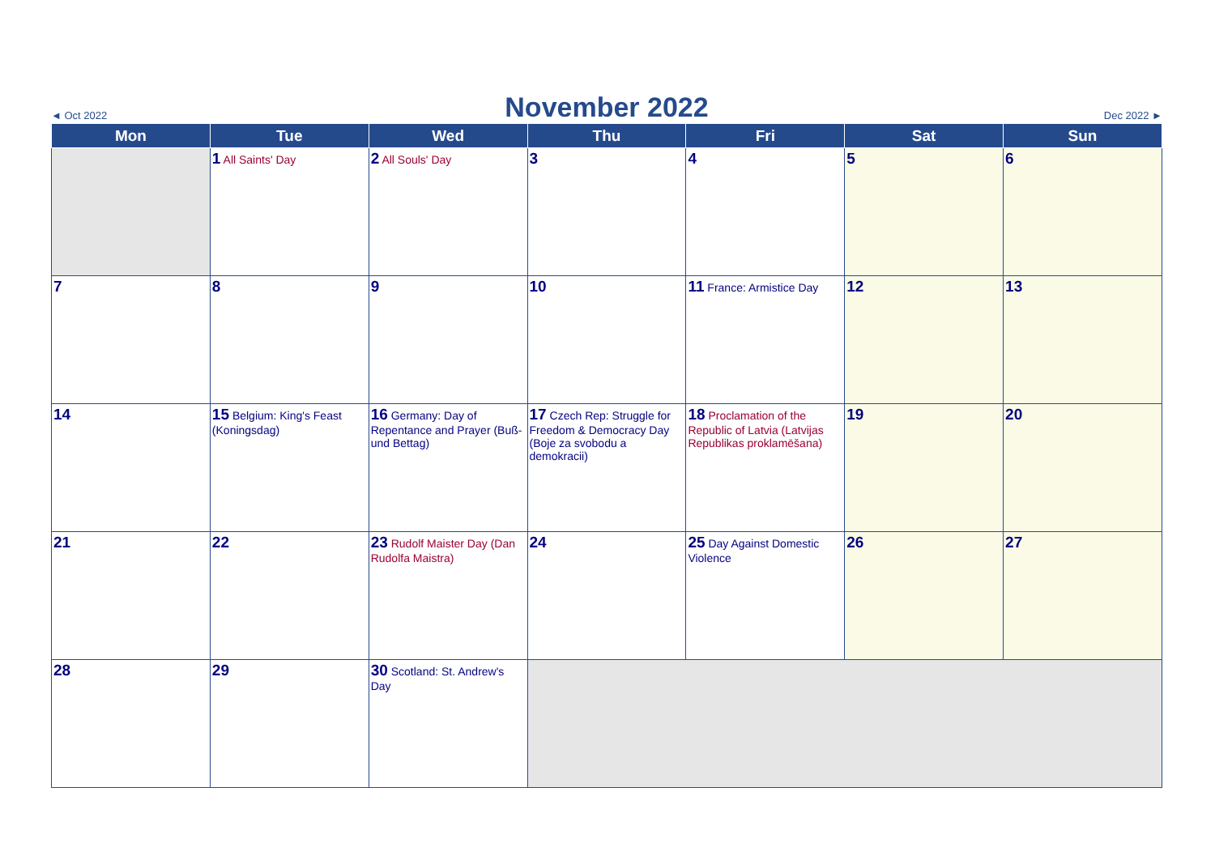◄ Oct 2022 November 2022 Dec 2022 ►
| Mon | Tue | Wed | Thu | Fri | Sat | Sun |
| --- | --- | --- | --- | --- | --- | --- |
| | 1 All Saints' Day | 2 All Souls' Day | 3 | 4 | 5 | 6 |
| 7 | 8 | 9 | 10 | 11 France: Armistice Day | 12 | 13 |
| 14 | 15 Belgium: King's Feast (Koningsdag) | 16 Germany: Day of Repentance and Prayer (Buß- und Bettag) | 17 Czech Rep: Struggle for Freedom & Democracy Day (Boje za svobodu a demokracii) | 18 Proclamation of the Republic of Latvia (Latvijas Republikas proklamēšana) | 19 | 20 |
| 21 | 22 | 23 Rudolf Maister Day (Dan Rudolfa Maistra) | 24 | 25 Day Against Domestic Violence | 26 | 27 |
| 28 | 29 | 30 Scotland: St. Andrew's Day | | | | |